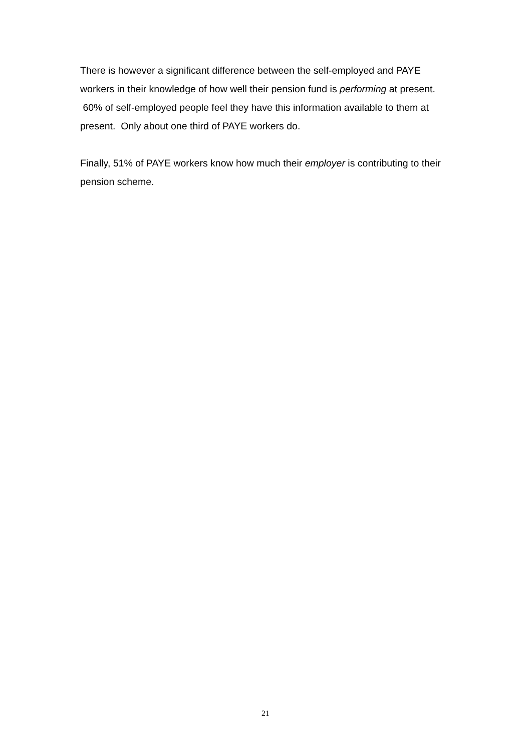There is however a significant difference between the self-employed and PAYE workers in their knowledge of how well their pension fund is performing at present. 60% of self-employed people feel they have this information available to them at present. Only about one third of PAYE workers do.
Finally, 51% of PAYE workers know how much their employer is contributing to their pension scheme.
21